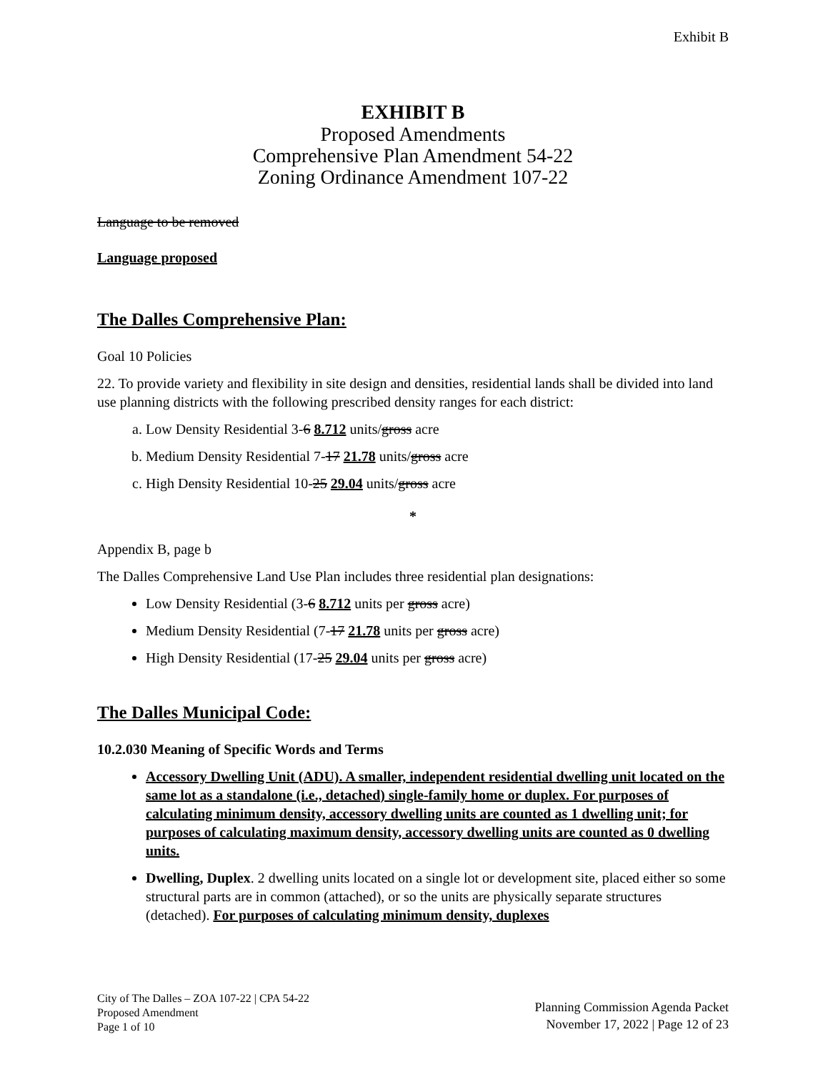Exhibit B
EXHIBIT B
Proposed Amendments
Comprehensive Plan Amendment 54-22
Zoning Ordinance Amendment 107-22
Language to be removed
Language proposed
The Dalles Comprehensive Plan:
Goal 10 Policies
22. To provide variety and flexibility in site design and densities, residential lands shall be divided into land use planning districts with the following prescribed density ranges for each district:
a. Low Density Residential 3-6 8.712 units/gross acre
b. Medium Density Residential 7-17 21.78 units/gross acre
c. High Density Residential 10-25 29.04 units/gross acre
*
Appendix B, page b
The Dalles Comprehensive Land Use Plan includes three residential plan designations:
Low Density Residential (3-6 8.712 units per gross acre)
Medium Density Residential (7-17 21.78 units per gross acre)
High Density Residential (17-25 29.04 units per gross acre)
The Dalles Municipal Code:
10.2.030 Meaning of Specific Words and Terms
Accessory Dwelling Unit (ADU). A smaller, independent residential dwelling unit located on the same lot as a standalone (i.e., detached) single-family home or duplex. For purposes of calculating minimum density, accessory dwelling units are counted as 1 dwelling unit; for purposes of calculating maximum density, accessory dwelling units are counted as 0 dwelling units.
Dwelling, Duplex. 2 dwelling units located on a single lot or development site, placed either so some structural parts are in common (attached), or so the units are physically separate structures (detached). For purposes of calculating minimum density, duplexes
City of The Dalles – ZOA 107-22 | CPA 54-22
Proposed Amendment
Page 1 of 10
Planning Commission Agenda Packet
November 17, 2022 | Page 12 of 23